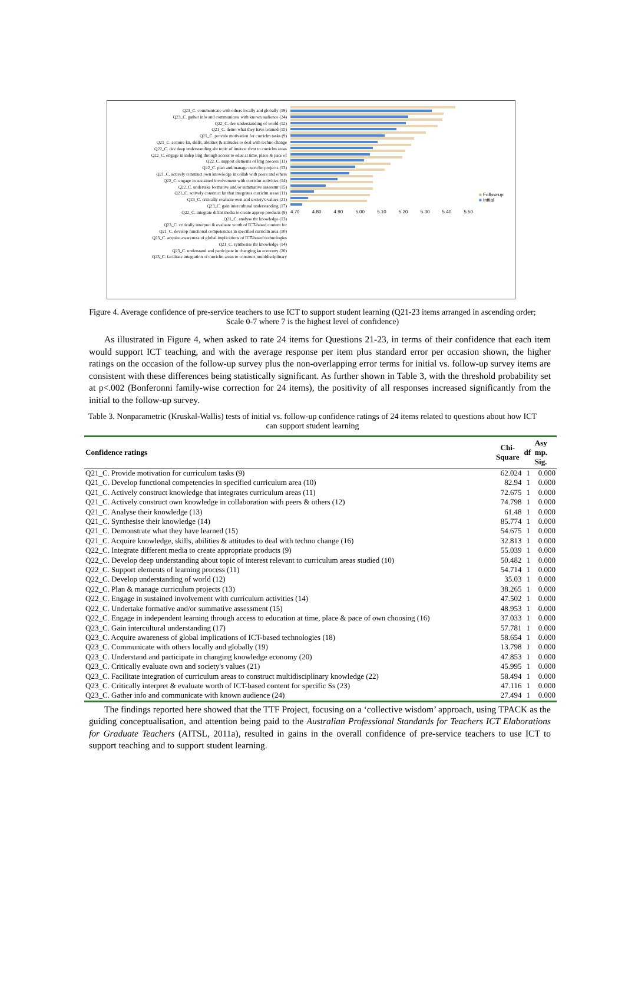Q23_C. communicate with others locally and globally (19)
Q23_C. gather info and communicate with known audience (24)
Q22_C. dev understanding of world (12)
Q21_C. demo what they have learned (15)
Q21_C. provide motivation for curriclm tasks (9)
Q21_C. acquire kn, skills, abilities & attitudes to deal with techno change
Q22_C. dev deep understanding abt topic of interest rlvnt to curriclm areas
Q22_C. engage in indep lrng through access to educ at time, place & pace of
Q22_C. support elements of lrng process (11)
Q22_C. plan and/manage curriclm projects (13)
Q21_C. actively construct own knowledge in collab with peers and others
Q22_C. engage in sustained involvement with curriclm activities (14)
Q22_C. undertake formative and/or summative assessmt (15)
Q21_C. actively construct kn that integrates curriclm areas (11)
Q23_C. critically evaluate own and society's values (21)
Q23_C. gain intercultural understanding (17)
Q22_C. integrate diffnt media to create approp products (9)
Q21_C. analyse thr knowledge (13)
Q23_C. critically interpret & evaluate worth of ICT-based content for
Q21_C. develop functional competencies in specified curriclm area (10)
Q23_C. acquire awareness of global implications of ICT-based technologies
Q21_C. synthesise thr knowledge (14)
Q23_C. understand and participate in changing kn economy (20)
Q23_C. facilitate integration of curriclm areas to construct multidisciplinary
4.70 4.80 4.90 5.00 5.10 5.20 5.30 5.40 5.50
■ Follow-up
■ Initial
Figure 4. Average confidence of pre-service teachers to use ICT to support student learning (Q21-23 items arranged in ascending order; Scale 0-7 where 7 is the highest level of confidence)
As illustrated in Figure 4, when asked to rate 24 items for Questions 21-23, in terms of their confidence that each item would support ICT teaching, and with the average response per item plus standard error per occasion shown, the higher ratings on the occasion of the follow-up survey plus the non-overlapping error terms for initial vs. follow-up survey items are consistent with these differences being statistically significant. As further shown in Table 3, with the threshold probability set at p<.002 (Bonferonni family-wise correction for 24 items), the positivity of all responses increased significantly from the initial to the follow-up survey.
Table 3. Nonparametric (Kruskal-Wallis) tests of initial vs. follow-up confidence ratings of 24 items related to questions about how ICT can support student learning
| Confidence ratings | Chi- Square | df | Asy mp. Sig. |
| --- | --- | --- | --- |
| Q21_C. Provide motivation for curriculum tasks (9) | 62.024 | 1 | 0.000 |
| Q21_C. Develop functional competencies in specified curriculum area (10) | 82.94 | 1 | 0.000 |
| Q21_C. Actively construct knowledge that integrates curriculum areas (11) | 72.675 | 1 | 0.000 |
| Q21_C. Actively construct own knowledge in collaboration with peers & others (12) | 74.798 | 1 | 0.000 |
| Q21_C. Analyse their knowledge (13) | 61.48 | 1 | 0.000 |
| Q21_C. Synthesise their knowledge (14) | 85.774 | 1 | 0.000 |
| Q21_C. Demonstrate what they have learned (15) | 54.675 | 1 | 0.000 |
| Q21_C. Acquire knowledge, skills, abilities & attitudes to deal with techno change (16) | 32.813 | 1 | 0.000 |
| Q22_C. Integrate different media to create appropriate products (9) | 55.039 | 1 | 0.000 |
| Q22_C. Develop deep understanding about topic of interest relevant to curriculum areas studied (10) | 50.482 | 1 | 0.000 |
| Q22_C. Support elements of learning process (11) | 54.714 | 1 | 0.000 |
| Q22_C. Develop understanding of world (12) | 35.03 | 1 | 0.000 |
| Q22_C. Plan & manage curriculum projects (13) | 38.265 | 1 | 0.000 |
| Q22_C. Engage in sustained involvement with curriculum activities (14) | 47.502 | 1 | 0.000 |
| Q22_C. Undertake formative and/or summative assessment (15) | 48.953 | 1 | 0.000 |
| Q22_C. Engage in independent learning through access to education at time, place & pace of own choosing (16) | 37.033 | 1 | 0.000 |
| Q23_C. Gain intercultural understanding (17) | 57.781 | 1 | 0.000 |
| Q23_C. Acquire awareness of global implications of ICT-based technologies (18) | 58.654 | 1 | 0.000 |
| Q23_C. Communicate with others locally and globally (19) | 13.798 | 1 | 0.000 |
| Q23_C. Understand and participate in changing knowledge economy (20) | 47.853 | 1 | 0.000 |
| Q23_C. Critically evaluate own and society's values (21) | 45.995 | 1 | 0.000 |
| Q23_C. Facilitate integration of curriculum areas to construct multidisciplinary knowledge (22) | 58.494 | 1 | 0.000 |
| Q23_C. Critically interpret & evaluate worth of ICT-based content for specific Ss (23) | 47.116 | 1 | 0.000 |
| Q23_C. Gather info and communicate with known audience (24) | 27.494 | 1 | 0.000 |
The findings reported here showed that the TTF Project, focusing on a ‘collective wisdom’ approach, using TPACK as the guiding conceptualisation, and attention being paid to the Australian Professional Standards for Teachers ICT Elaborations for Graduate Teachers (AITSL, 2011a), resulted in gains in the overall confidence of pre-service teachers to use ICT to support teaching and to support student learning.